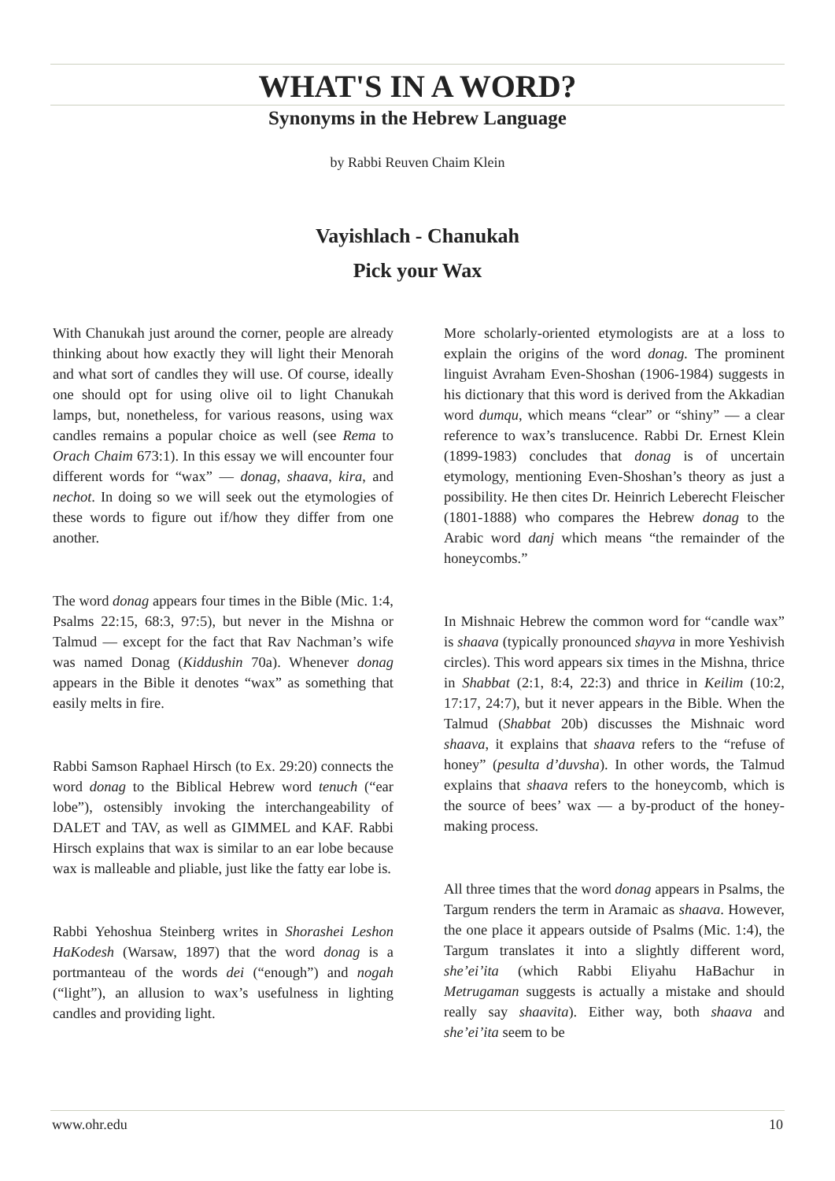WHAT'S IN A WORD?
Synonyms in the Hebrew Language
by Rabbi Reuven Chaim Klein
Vayishlach - Chanukah
Pick your Wax
With Chanukah just around the corner, people are already thinking about how exactly they will light their Menorah and what sort of candles they will use. Of course, ideally one should opt for using olive oil to light Chanukah lamps, but, nonetheless, for various reasons, using wax candles remains a popular choice as well (see Rema to Orach Chaim 673:1). In this essay we will encounter four different words for “wax” — donag, shaava, kira, and nechot. In doing so we will seek out the etymologies of these words to figure out if/how they differ from one another.
The word donag appears four times in the Bible (Mic. 1:4, Psalms 22:15, 68:3, 97:5), but never in the Mishna or Talmud — except for the fact that Rav Nachman’s wife was named Donag (Kiddushin 70a). Whenever donag appears in the Bible it denotes “wax” as something that easily melts in fire.
Rabbi Samson Raphael Hirsch (to Ex. 29:20) connects the word donag to the Biblical Hebrew word tenuch (“ear lobe”), ostensibly invoking the interchangeability of DALET and TAV, as well as GIMMEL and KAF. Rabbi Hirsch explains that wax is similar to an ear lobe because wax is malleable and pliable, just like the fatty ear lobe is.
Rabbi Yehoshua Steinberg writes in Shorashei Leshon HaKodesh (Warsaw, 1897) that the word donag is a portmanteau of the words dei (“enough”) and nogah (“light”), an allusion to wax’s usefulness in lighting candles and providing light.
More scholarly-oriented etymologists are at a loss to explain the origins of the word donag. The prominent linguist Avraham Even-Shoshan (1906-1984) suggests in his dictionary that this word is derived from the Akkadian word dumqu, which means “clear” or “shiny” — a clear reference to wax’s translucence. Rabbi Dr. Ernest Klein (1899-1983) concludes that donag is of uncertain etymology, mentioning Even-Shoshan’s theory as just a possibility. He then cites Dr. Heinrich Leberecht Fleischer (1801-1888) who compares the Hebrew donag to the Arabic word danj which means “the remainder of the honeycombs.”
In Mishnaic Hebrew the common word for “candle wax” is shaava (typically pronounced shayva in more Yeshivish circles). This word appears six times in the Mishna, thrice in Shabbat (2:1, 8:4, 22:3) and thrice in Keilim (10:2, 17:17, 24:7), but it never appears in the Bible. When the Talmud (Shabbat 20b) discusses the Mishnaic word shaava, it explains that shaava refers to the “refuse of honey” (pesulta d’duvsha). In other words, the Talmud explains that shaava refers to the honeycomb, which is the source of bees’ wax — a by-product of the honey-making process.
All three times that the word donag appears in Psalms, the Targum renders the term in Aramaic as shaava. However, the one place it appears outside of Psalms (Mic. 1:4), the Targum translates it into a slightly different word, she’ei’ita (which Rabbi Eliyahu HaBachur in Metrugaman suggests is actually a mistake and should really say shaavita). Either way, both shaava and she’ei’ita seem to be
www.ohr.edu 10